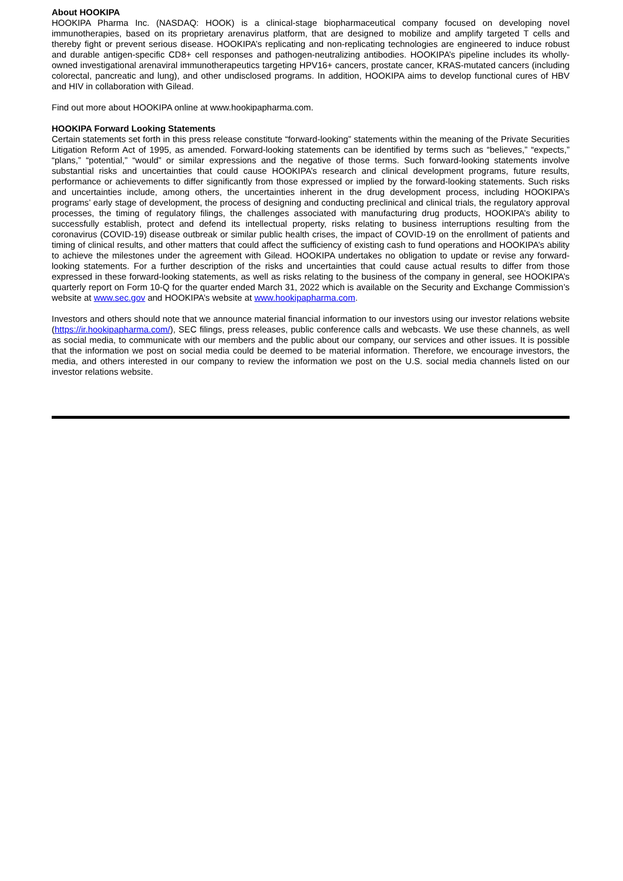About HOOKIPA
HOOKIPA Pharma Inc. (NASDAQ: HOOK) is a clinical-stage biopharmaceutical company focused on developing novel immunotherapies, based on its proprietary arenavirus platform, that are designed to mobilize and amplify targeted T cells and thereby fight or prevent serious disease. HOOKIPA’s replicating and non-replicating technologies are engineered to induce robust and durable antigen-specific CD8+ cell responses and pathogen-neutralizing antibodies. HOOKIPA’s pipeline includes its wholly-owned investigational arenaviral immunotherapeutics targeting HPV16+ cancers, prostate cancer, KRAS-mutated cancers (including colorectal, pancreatic and lung), and other undisclosed programs. In addition, HOOKIPA aims to develop functional cures of HBV and HIV in collaboration with Gilead.
Find out more about HOOKIPA online at www.hookipapharma.com.
HOOKIPA Forward Looking Statements
Certain statements set forth in this press release constitute “forward-looking” statements within the meaning of the Private Securities Litigation Reform Act of 1995, as amended. Forward-looking statements can be identified by terms such as “believes,” “expects,” “plans,” “potential,” “would” or similar expressions and the negative of those terms. Such forward-looking statements involve substantial risks and uncertainties that could cause HOOKIPA’s research and clinical development programs, future results, performance or achievements to differ significantly from those expressed or implied by the forward-looking statements. Such risks and uncertainties include, among others, the uncertainties inherent in the drug development process, including HOOKIPA’s programs’ early stage of development, the process of designing and conducting preclinical and clinical trials, the regulatory approval processes, the timing of regulatory filings, the challenges associated with manufacturing drug products, HOOKIPA’s ability to successfully establish, protect and defend its intellectual property, risks relating to business interruptions resulting from the coronavirus (COVID-19) disease outbreak or similar public health crises, the impact of COVID-19 on the enrollment of patients and timing of clinical results, and other matters that could affect the sufficiency of existing cash to fund operations and HOOKIPA’s ability to achieve the milestones under the agreement with Gilead. HOOKIPA undertakes no obligation to update or revise any forward-looking statements. For a further description of the risks and uncertainties that could cause actual results to differ from those expressed in these forward-looking statements, as well as risks relating to the business of the company in general, see HOOKIPA’s quarterly report on Form 10-Q for the quarter ended March 31, 2022 which is available on the Security and Exchange Commission’s website at www.sec.gov and HOOKIPA’s website at www.hookipapharma.com.
Investors and others should note that we announce material financial information to our investors using our investor relations website (https://ir.hookipapharma.com/), SEC filings, press releases, public conference calls and webcasts. We use these channels, as well as social media, to communicate with our members and the public about our company, our services and other issues. It is possible that the information we post on social media could be deemed to be material information. Therefore, we encourage investors, the media, and others interested in our company to review the information we post on the U.S. social media channels listed on our investor relations website.